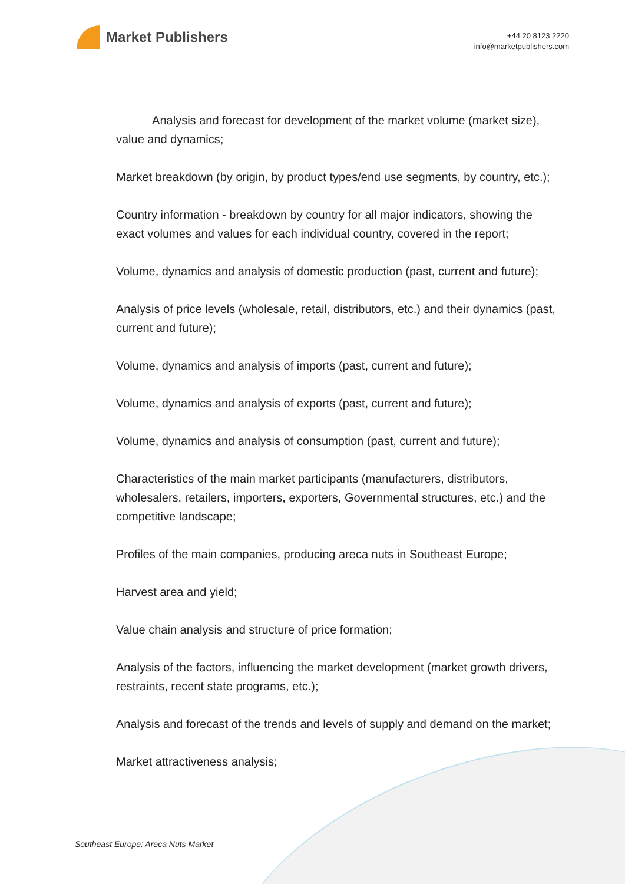Market Publishers
+44 20 8123 2220
info@marketpublishers.com
Analysis and forecast for development of the market volume (market size), value and dynamics;
Market breakdown (by origin, by product types/end use segments, by country, etc.);
Country information - breakdown by country for all major indicators, showing the exact volumes and values for each individual country, covered in the report;
Volume, dynamics and analysis of domestic production (past, current and future);
Analysis of price levels (wholesale, retail, distributors, etc.) and their dynamics (past, current and future);
Volume, dynamics and analysis of imports (past, current and future);
Volume, dynamics and analysis of exports (past, current and future);
Volume, dynamics and analysis of consumption (past, current and future);
Characteristics of the main market participants (manufacturers, distributors, wholesalers, retailers, importers, exporters, Governmental structures, etc.) and the competitive landscape;
Profiles of the main companies, producing areca nuts in Southeast Europe;
Harvest area and yield;
Value chain analysis and structure of price formation;
Analysis of the factors, influencing the market development (market growth drivers, restraints, recent state programs, etc.);
Analysis and forecast of the trends and levels of supply and demand on the market;
Market attractiveness analysis;
Southeast Europe: Areca Nuts Market